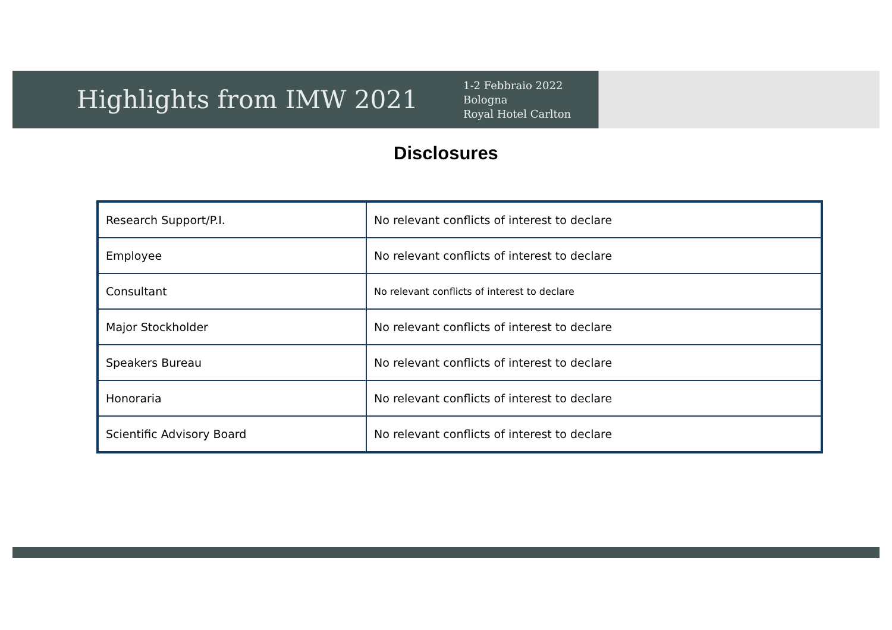Highlights from IMW 2021
1-2 Febbraio 2022
Bologna
Royal Hotel Carlton
Disclosures
| Research Support/P.I. | No relevant conflicts of interest to declare |
| Employee | No relevant conflicts of interest to declare |
| Consultant | No relevant conflicts of interest to declare |
| Major Stockholder | No relevant conflicts of interest to declare |
| Speakers Bureau | No relevant conflicts of interest to declare |
| Honoraria | No relevant conflicts of interest to declare |
| Scientific Advisory Board | No relevant conflicts of interest to declare |